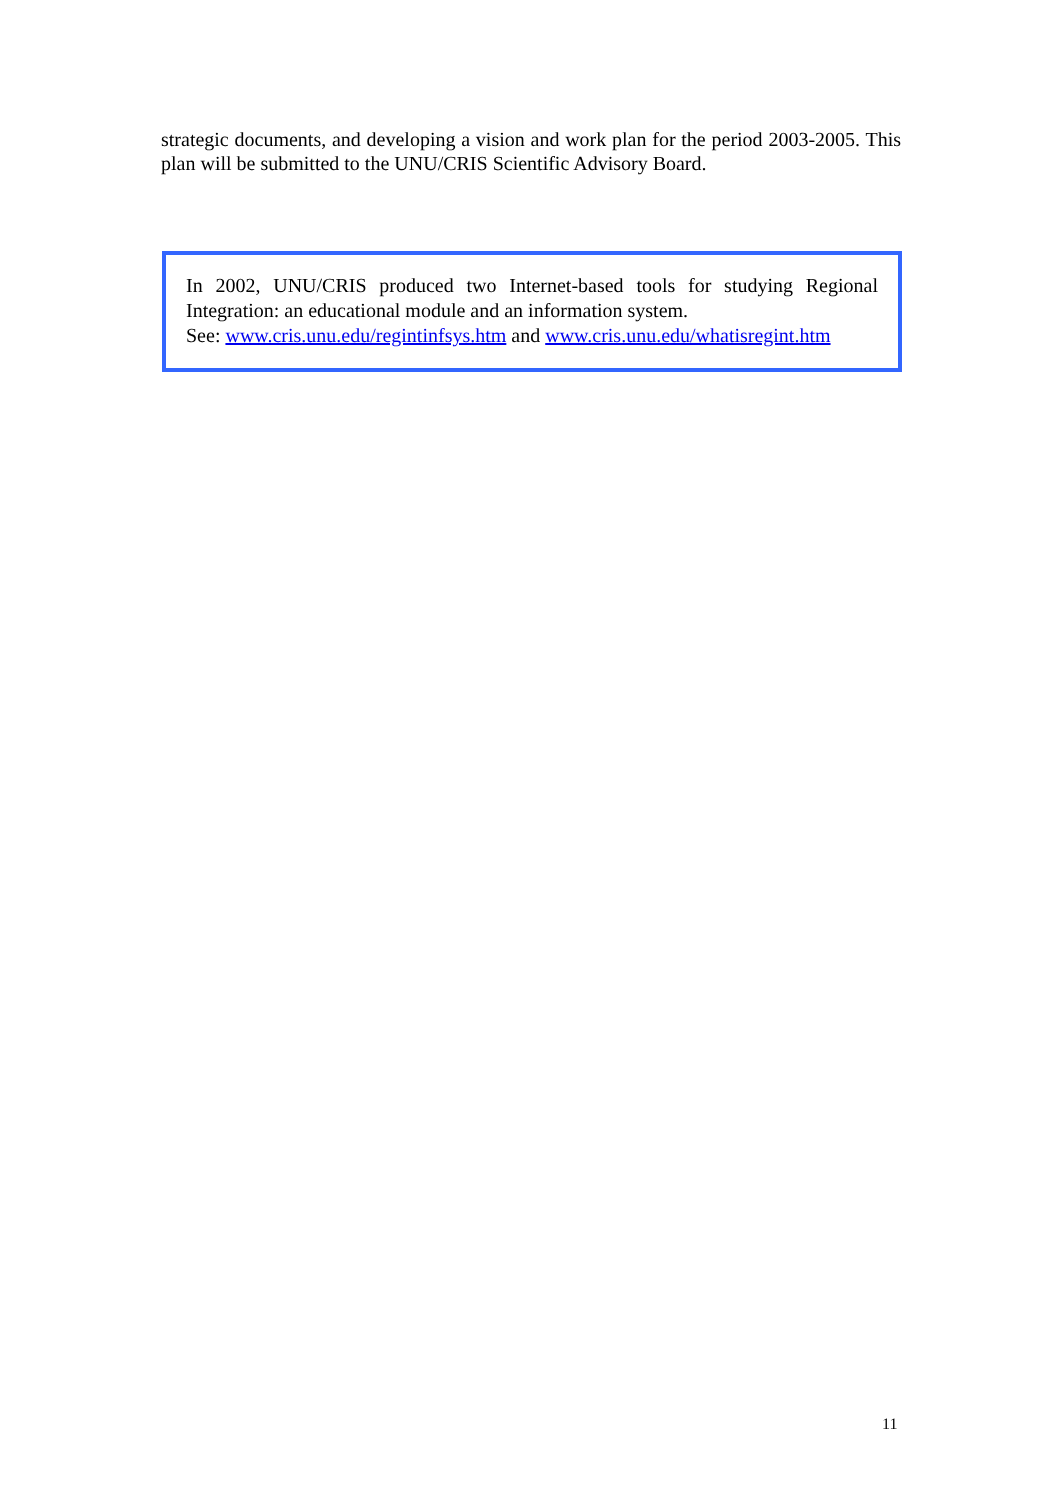strategic documents, and developing a vision and work plan for the period 2003-2005. This plan will be submitted to the UNU/CRIS Scientific Advisory Board.
In 2002, UNU/CRIS produced two Internet-based tools for studying Regional Integration: an educational module and an information system.
See: www.cris.unu.edu/regintinfsys.htm and www.cris.unu.edu/whatisregint.htm
11